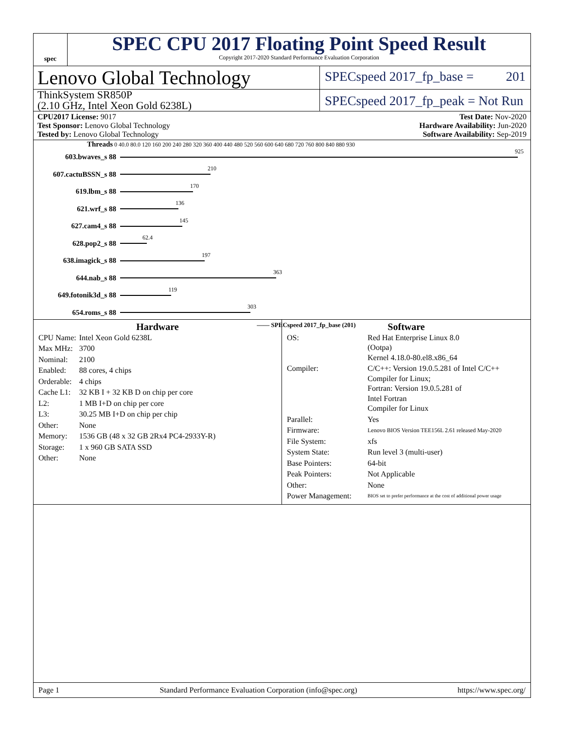spec
SPEC CPU 2017 Floating Point Speed Result
Copyright 2017-2020 Standard Performance Evaluation Corporation
Lenovo Global Technology
SPECspeed 2017_fp_base = 201
ThinkSystem SR850P
(2.10 GHz, Intel Xeon Gold 6238L)
SPECspeed 2017_fp_peak = Not Run
CPU2017 License: 9017
Test Sponsor: Lenovo Global Technology
Tested by: Lenovo Global Technology
Test Date: Nov-2020
Hardware Availability: Jun-2020
Software Availability: Sep-2019
Threads 0 40.0 80.0 120 160 200 240 280 320 360 400 440 480 520 560 600 640 680 720 760 800 840 880 930
603.bwaves_s 88
925
607.cactuBSSN_s 88
210
619.lbm_s 88
170
621.wrf_s 88
136
627.cam4_s 88
145
628.pop2_s 88
62.4
638.imagick_s 88
197
644.nab_s 88
363
649.fotonik3d_s 88
119
654.roms_s 88
303
—— SPECspeed 2017_fp_base (201)
Hardware
| CPU Name: | Intel Xeon Gold 6238L |
| Max MHz: | 3700 |
| Nominal: | 2100 |
| Enabled: | 88 cores, 4 chips |
| Orderable: | 4 chips |
| Cache L1: | 32 KB I + 32 KB D on chip per core |
| L2: | 1 MB I+D on chip per core |
| L3: | 30.25 MB I+D on chip per chip |
| Other: | None |
| Memory: | 1536 GB (48 x 32 GB 2Rx4 PC4-2933Y-R) |
| Storage: | 1 x 960 GB SATA SSD |
| Other: | None |
Software
| OS: | Red Hat Enterprise Linux 8.0 (Ootpa) Kernel 4.18.0-80.el8.x86_64 |
| Compiler: | C/C++: Version 19.0.5.281 of Intel C/C++ Compiler for Linux; Fortran: Version 19.0.5.281 of Intel Fortran Compiler for Linux |
| Parallel: | Yes |
| Firmware: | Lenovo BIOS Version TEE156L 2.61 released May-2020 |
| File System: | xfs |
| System State: | Run level 3 (multi-user) |
| Base Pointers: | 64-bit |
| Peak Pointers: | Not Applicable |
| Other: | None |
| Power Management: | BIOS set to prefer performance at the cost of additional power usage |
Page 1 Standard Performance Evaluation Corporation (info@spec.org) https://www.spec.org/